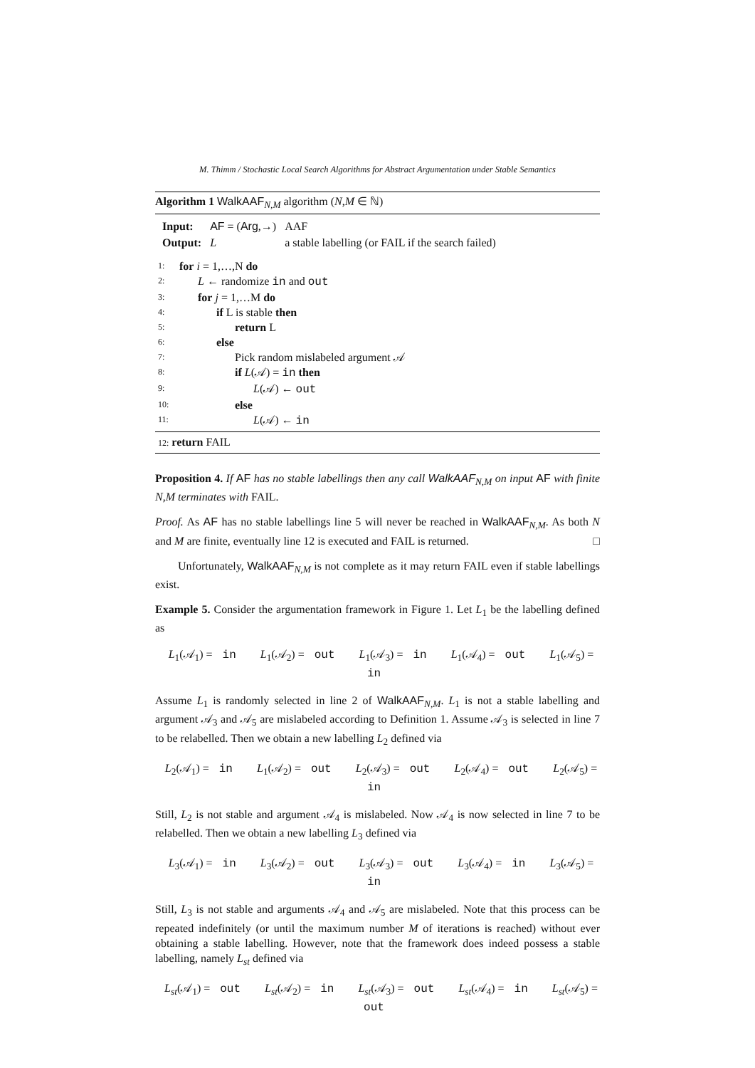M. Thimm / Stochastic Local Search Algorithms for Abstract Argumentation under Stable Semantics
Algorithm 1 WalkAAF<sub>N,M</sub> algorithm (N,M ∈ ℕ)
| Input: | AF = ( Arg ,→) | AAF |
| Output: | L | a stable labelling (or FAIL if the search failed) |
1: for i = 1,…,N do
2: L ← randomize in and out
3: for j = 1,…M do
4: if L is stable then
5: return L
6: else
7: Pick random mislabeled argument 𝒜
8: if L(𝒜) = in then
9: L(𝒜) ← out
10: else
11: L(𝒜) ← in
12: return FAIL
Proposition 4. If AF has no stable labellings then any call WalkAAF<sub>N,M</sub> on input AF with finite N,M terminates with FAIL.
Proof. As AF has no stable labellings line 5 will never be reached in WalkAAF<sub>N,M</sub>. As both N and M are finite, eventually line 12 is executed and FAIL is returned. □
Unfortunately, WalkAAF<sub>N,M</sub> is not complete as it may return FAIL even if stable labellings exist.
Example 5. Consider the argumentation framework in Figure 1. Let L<sub>1</sub> be the labelling defined as
L<sub>1</sub>(𝒜<sub>1</sub>) = in L<sub>1</sub>(𝒜<sub>2</sub>) = out L<sub>1</sub>(𝒜<sub>3</sub>) = in L<sub>1</sub>(𝒜<sub>4</sub>) = out L<sub>1</sub>(𝒜<sub>5</sub>) = in
Assume L<sub>1</sub> is randomly selected in line 2 of WalkAAF<sub>N,M</sub>. L<sub>1</sub> is not a stable labelling and argument 𝒜<sub>3</sub> and 𝒜<sub>5</sub> are mislabeled according to Definition 1. Assume 𝒜<sub>3</sub> is selected in line 7 to be relabelled. Then we obtain a new labelling L<sub>2</sub> defined via
L<sub>2</sub>(𝒜<sub>1</sub>) = in L<sub>1</sub>(𝒜<sub>2</sub>) = out L<sub>2</sub>(𝒜<sub>3</sub>) = out L<sub>2</sub>(𝒜<sub>4</sub>) = out L<sub>2</sub>(𝒜<sub>5</sub>) = in
Still, L<sub>2</sub> is not stable and argument 𝒜<sub>4</sub> is mislabeled. Now 𝒜<sub>4</sub> is now selected in line 7 to be relabelled. Then we obtain a new labelling L<sub>3</sub> defined via
L<sub>3</sub>(𝒜<sub>1</sub>) = in L<sub>3</sub>(𝒜<sub>2</sub>) = out L<sub>3</sub>(𝒜<sub>3</sub>) = out L<sub>3</sub>(𝒜<sub>4</sub>) = in L<sub>3</sub>(𝒜<sub>5</sub>) = in
Still, L<sub>3</sub> is not stable and arguments 𝒜<sub>4</sub> and 𝒜<sub>5</sub> are mislabeled. Note that this process can be repeated indefinitely (or until the maximum number M of iterations is reached) without ever obtaining a stable labelling. However, note that the framework does indeed possess a stable labelling, namely L<sub>st</sub> defined via
L<sub>st</sub>(𝒜<sub>1</sub>) = out L<sub>st</sub>(𝒜<sub>2</sub>) = in L<sub>st</sub>(𝒜<sub>3</sub>) = out L<sub>st</sub>(𝒜<sub>4</sub>) = in L<sub>st</sub>(𝒜<sub>5</sub>) = out